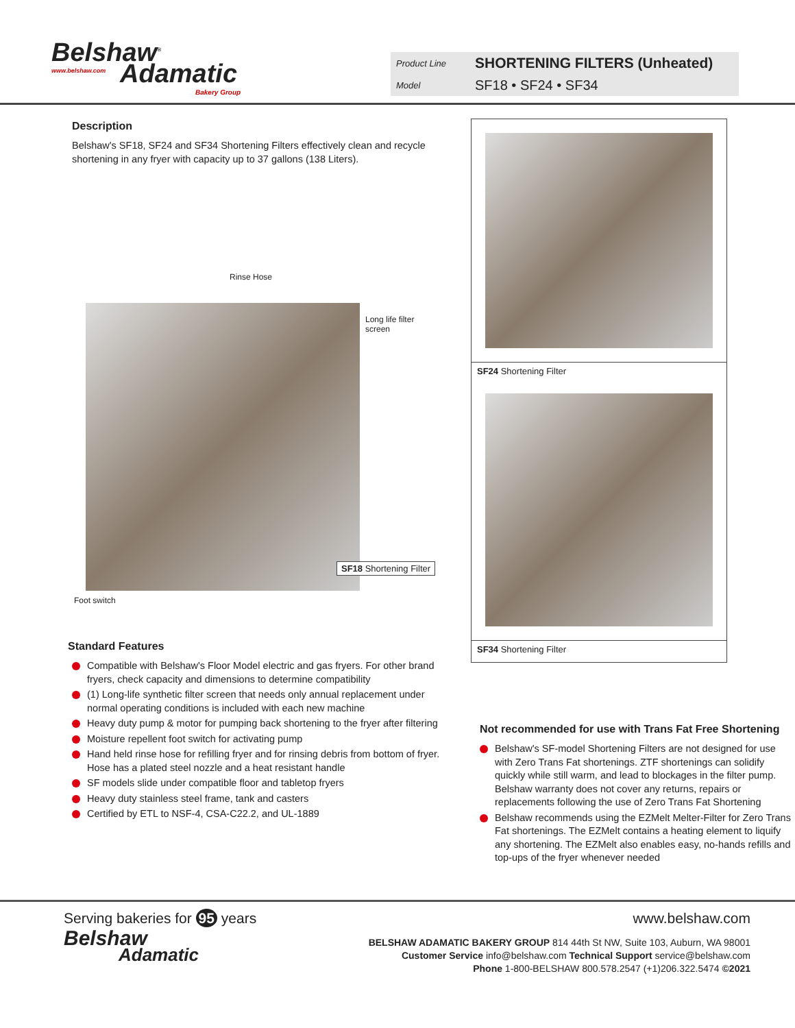Belshaw<sup>®</sup>
www.belshaw.com
Adamatic
Bakery Group
Product Line SHORTENING FILTERS (Unheated)
Model SF18 • SF24 • SF34
Description
Belshaw's SF18, SF24 and SF34 Shortening Filters effectively clean and recycle shortening in any fryer with capacity up to 37 gallons (138 Liters).
Rinse Hose
Long life filter
screen
SF18 Shortening Filter
Foot switch
Standard Features
Compatible with Belshaw's Floor Model electric and gas fryers. For other brand fryers, check capacity and dimensions to determine compatibility
(1) Long-life synthetic filter screen that needs only annual replacement under normal operating conditions is included with each new machine
Heavy duty pump & motor for pumping back shortening to the fryer after filtering
Moisture repellent foot switch for activating pump
Hand held rinse hose for refilling fryer and for rinsing debris from bottom of fryer. Hose has a plated steel nozzle and a heat resistant handle
SF models slide under compatible floor and tabletop fryers
Heavy duty stainless steel frame, tank and casters
Certified by ETL to NSF-4, CSA-C22.2, and UL-1889
SF24 Shortening Filter
SF34 Shortening Filter
Not recommended for use with Trans Fat Free Shortening
Belshaw's SF-model Shortening Filters are not designed for use with Zero Trans Fat shortenings. ZTF shortenings can solidify quickly while still warm, and lead to blockages in the filter pump. Belshaw warranty does not cover any returns, repairs or replacements following the use of Zero Trans Fat Shortening
Belshaw recommends using the EZMelt Melter-Filter for Zero Trans Fat shortenings. The EZMelt contains a heating element to liquify any shortening. The EZMelt also enables easy, no-hands refills and top-ups of the fryer whenever needed
Serving bakeries for 95 years www.belshaw.com
Belshaw
Adamatic
BELSHAW ADAMATIC BAKERY GROUP 814 44th St NW, Suite 103, Auburn, WA 98001
Customer Service info@belshaw.com Technical Support service@belshaw.com
Phone 1-800-BELSHAW 800.578.2547 (+1)206.322.5474 ©2021